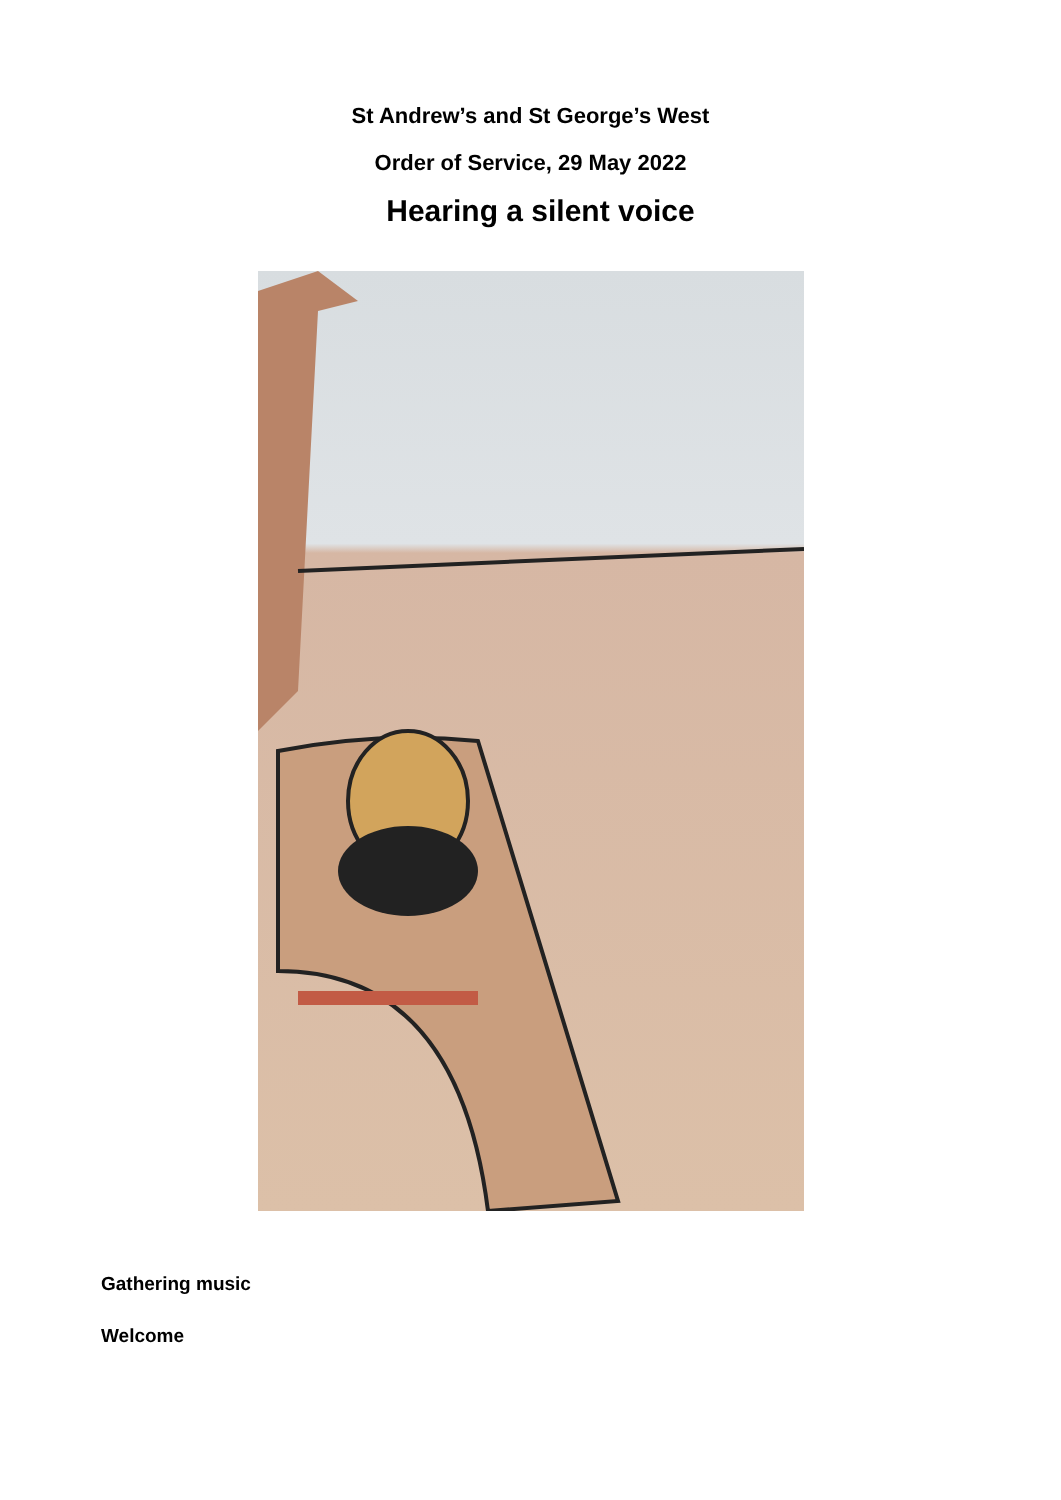St Andrew’s and St George’s West
Order of Service, 29 May 2022
Hearing a silent voice
Gathering music
Welcome